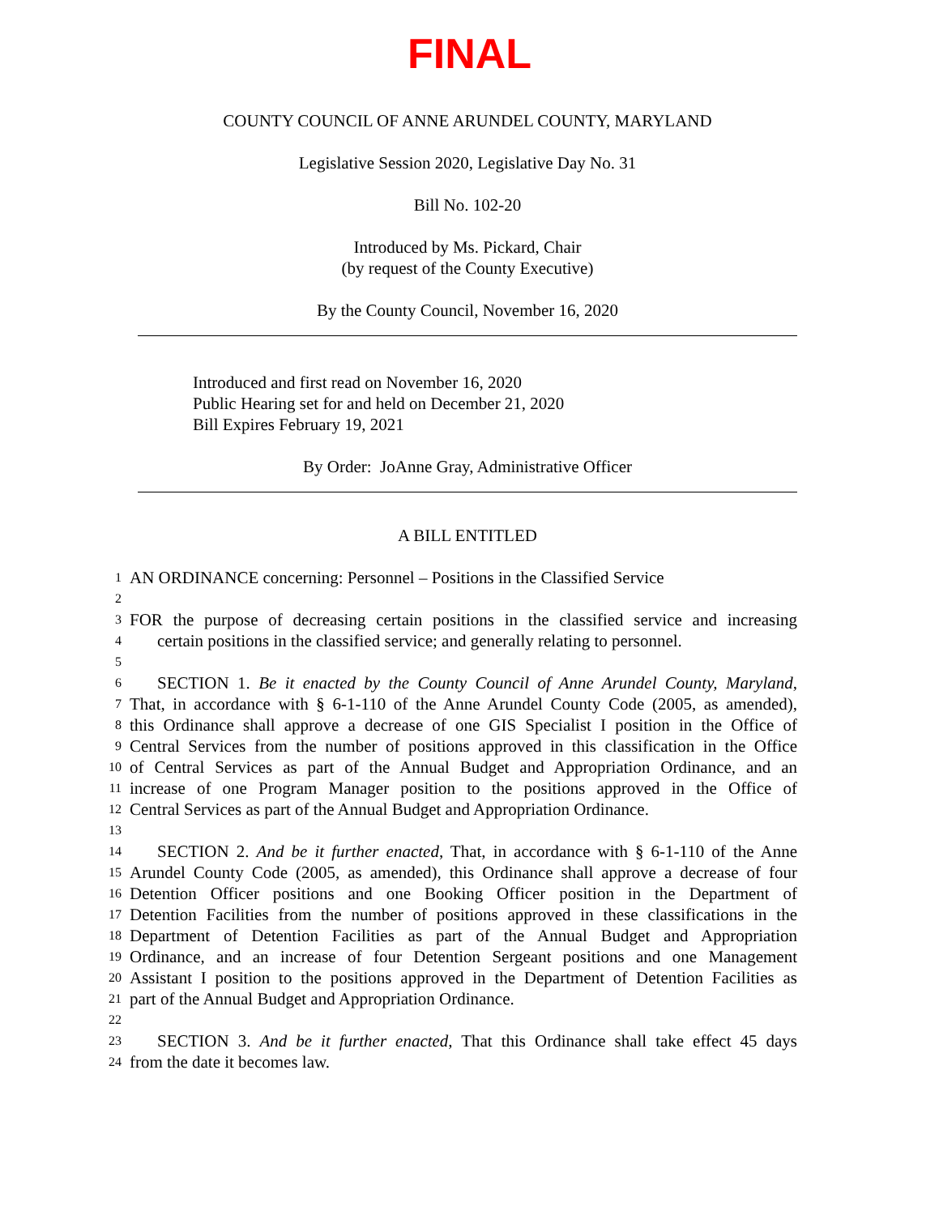FINAL
COUNTY COUNCIL OF ANNE ARUNDEL COUNTY, MARYLAND
Legislative Session 2020, Legislative Day No. 31
Bill No. 102-20
Introduced by Ms. Pickard, Chair
(by request of the County Executive)
By the County Council, November 16, 2020
Introduced and first read on November 16, 2020
Public Hearing set for and held on December 21, 2020
Bill Expires February 19, 2021
By Order: JoAnne Gray, Administrative Officer
A BILL ENTITLED
1 AN ORDINANCE concerning: Personnel – Positions in the Classified Service
2
3 FOR the purpose of decreasing certain positions in the classified service and increasing
4 certain positions in the classified service; and generally relating to personnel.
5
6 SECTION 1. Be it enacted by the County Council of Anne Arundel County, Maryland,
7 That, in accordance with § 6-1-110 of the Anne Arundel County Code (2005, as amended),
8 this Ordinance shall approve a decrease of one GIS Specialist I position in the Office of
9 Central Services from the number of positions approved in this classification in the Office
10 of Central Services as part of the Annual Budget and Appropriation Ordinance, and an
11 increase of one Program Manager position to the positions approved in the Office of
12 Central Services as part of the Annual Budget and Appropriation Ordinance.
13
14 SECTION 2. And be it further enacted, That, in accordance with § 6-1-110 of the Anne
15 Arundel County Code (2005, as amended), this Ordinance shall approve a decrease of four
16 Detention Officer positions and one Booking Officer position in the Department of
17 Detention Facilities from the number of positions approved in these classifications in the
18 Department of Detention Facilities as part of the Annual Budget and Appropriation
19 Ordinance, and an increase of four Detention Sergeant positions and one Management
20 Assistant I position to the positions approved in the Department of Detention Facilities as
21 part of the Annual Budget and Appropriation Ordinance.
22
23 SECTION 3. And be it further enacted, That this Ordinance shall take effect 45 days
24 from the date it becomes law.